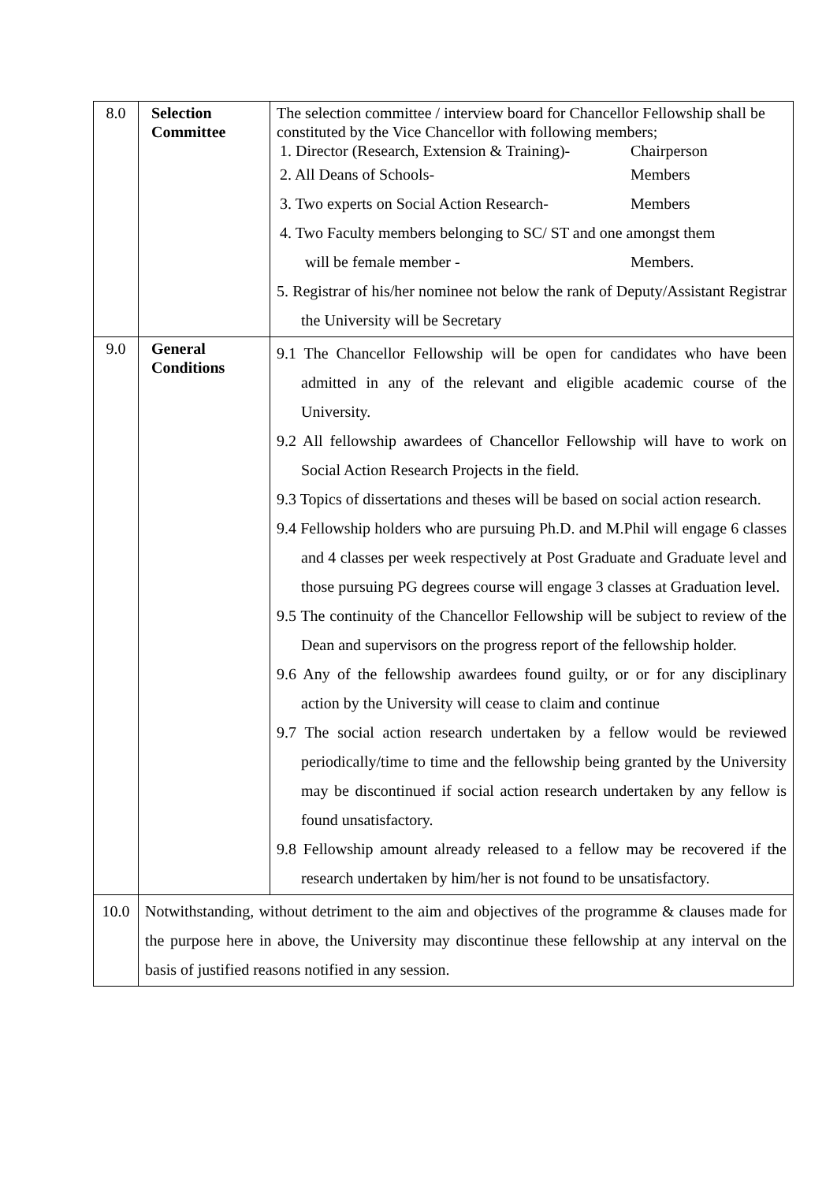| 8.0 | Selection Committee | The selection committee / interview board for Chancellor Fellowship shall be constituted by the Vice Chancellor with following members; 1. Director (Research, Extension & Training)- Chairperson 2. All Deans of Schools- Members 3. Two experts on Social Action Research- Members 4. Two Faculty members belonging to SC/ ST and one amongst them will be female member - Members. 5. Registrar of his/her nominee not below the rank of Deputy/Assistant Registrar the University will be Secretary |
| 9.0 | General Conditions | 9.1 The Chancellor Fellowship will be open for candidates who have been admitted in any of the relevant and eligible academic course of the University. 9.2 All fellowship awardees of Chancellor Fellowship will have to work on Social Action Research Projects in the field. 9.3 Topics of dissertations and theses will be based on social action research. 9.4 Fellowship holders who are pursuing Ph.D. and M.Phil will engage 6 classes and 4 classes per week respectively at Post Graduate and Graduate level and those pursuing PG degrees course will engage 3 classes at Graduation level. 9.5 The continuity of the Chancellor Fellowship will be subject to review of the Dean and supervisors on the progress report of the fellowship holder. 9.6 Any of the fellowship awardees found guilty, or or for any disciplinary action by the University will cease to claim and continue 9.7 The social action research undertaken by a fellow would be reviewed periodically/time to time and the fellowship being granted by the University may be discontinued if social action research undertaken by any fellow is found unsatisfactory. 9.8 Fellowship amount already released to a fellow may be recovered if the research undertaken by him/her is not found to be unsatisfactory. |
| 10.0 | Notwithstanding, without detriment to the aim and objectives of the programme & clauses made for the purpose here in above, the University may discontinue these fellowship at any interval on the basis of justified reasons notified in any session. | |